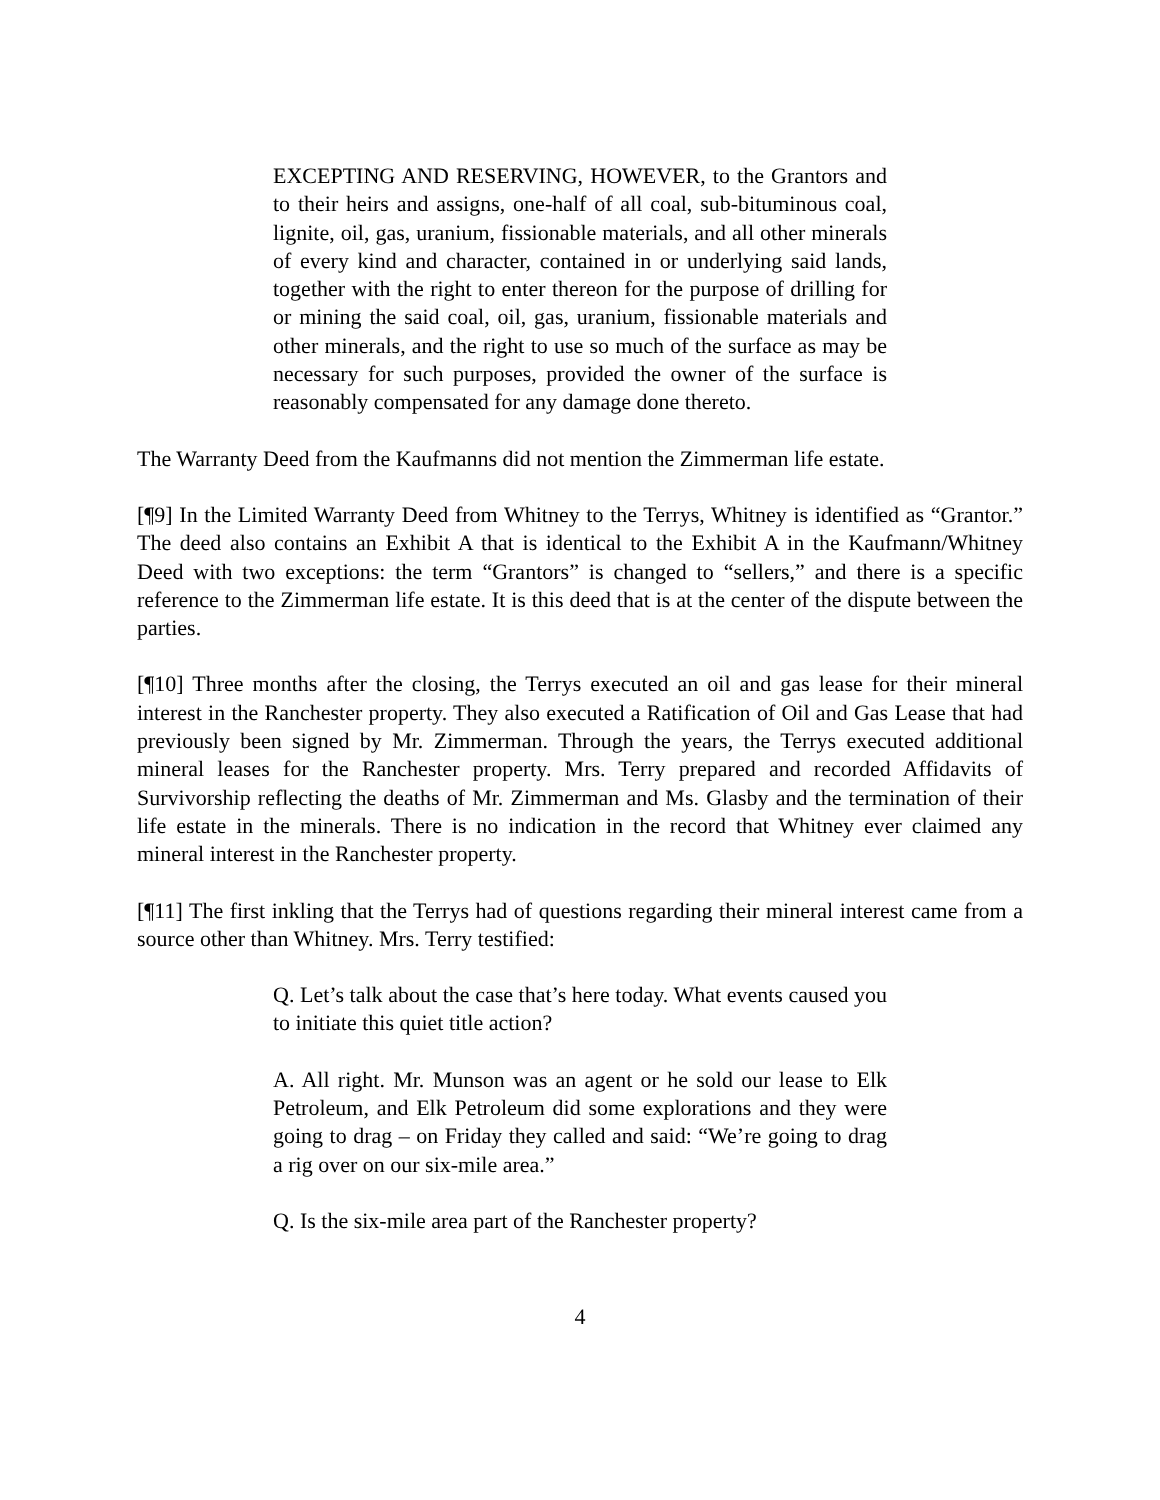EXCEPTING AND RESERVING, HOWEVER, to the Grantors and to their heirs and assigns, one-half of all coal, sub-bituminous coal, lignite, oil, gas, uranium, fissionable materials, and all other minerals of every kind and character, contained in or underlying said lands, together with the right to enter thereon for the purpose of drilling for or mining the said coal, oil, gas, uranium, fissionable materials and other minerals, and the right to use so much of the surface as may be necessary for such purposes, provided the owner of the surface is reasonably compensated for any damage done thereto.
The Warranty Deed from the Kaufmanns did not mention the Zimmerman life estate.
[¶9] In the Limited Warranty Deed from Whitney to the Terrys, Whitney is identified as “Grantor.” The deed also contains an Exhibit A that is identical to the Exhibit A in the Kaufmann/Whitney Deed with two exceptions: the term “Grantors” is changed to “sellers,” and there is a specific reference to the Zimmerman life estate. It is this deed that is at the center of the dispute between the parties.
[¶10] Three months after the closing, the Terrys executed an oil and gas lease for their mineral interest in the Ranchester property. They also executed a Ratification of Oil and Gas Lease that had previously been signed by Mr. Zimmerman. Through the years, the Terrys executed additional mineral leases for the Ranchester property. Mrs. Terry prepared and recorded Affidavits of Survivorship reflecting the deaths of Mr. Zimmerman and Ms. Glasby and the termination of their life estate in the minerals. There is no indication in the record that Whitney ever claimed any mineral interest in the Ranchester property.
[¶11] The first inkling that the Terrys had of questions regarding their mineral interest came from a source other than Whitney. Mrs. Terry testified:
Q. Let’s talk about the case that’s here today. What events caused you to initiate this quiet title action?
A. All right. Mr. Munson was an agent or he sold our lease to Elk Petroleum, and Elk Petroleum did some explorations and they were going to drag – on Friday they called and said: “We’re going to drag a rig over on our six-mile area.”
Q. Is the six-mile area part of the Ranchester property?
4